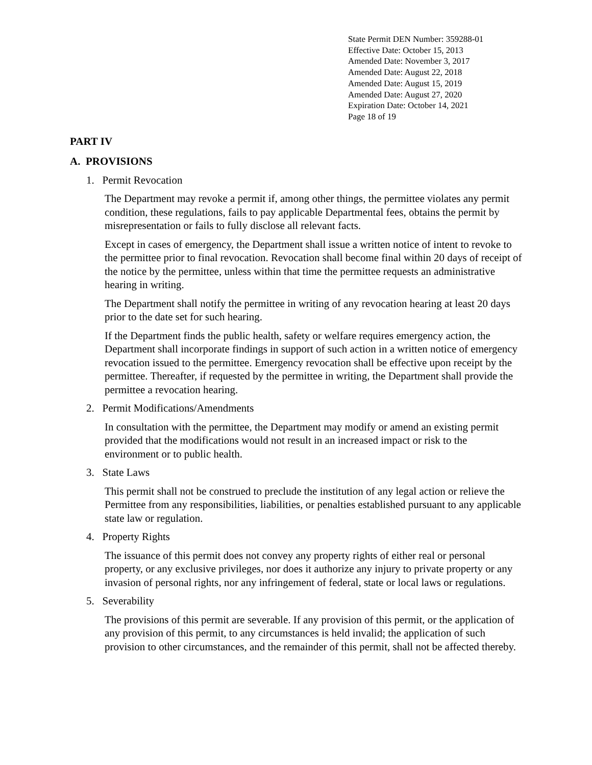State Permit DEN Number: 359288-01
Effective Date: October 15, 2013
Amended Date: November 3, 2017
Amended Date: August 22, 2018
Amended Date: August 15, 2019
Amended Date: August 27, 2020
Expiration Date: October 14, 2021
Page 18 of 19
PART IV
A. PROVISIONS
1. Permit Revocation
The Department may revoke a permit if, among other things, the permittee violates any permit condition, these regulations, fails to pay applicable Departmental fees, obtains the permit by misrepresentation or fails to fully disclose all relevant facts.
Except in cases of emergency, the Department shall issue a written notice of intent to revoke to the permittee prior to final revocation. Revocation shall become final within 20 days of receipt of the notice by the permittee, unless within that time the permittee requests an administrative hearing in writing.
The Department shall notify the permittee in writing of any revocation hearing at least 20 days prior to the date set for such hearing.
If the Department finds the public health, safety or welfare requires emergency action, the Department shall incorporate findings in support of such action in a written notice of emergency revocation issued to the permittee. Emergency revocation shall be effective upon receipt by the permittee. Thereafter, if requested by the permittee in writing, the Department shall provide the permittee a revocation hearing.
2. Permit Modifications/Amendments
In consultation with the permittee, the Department may modify or amend an existing permit provided that the modifications would not result in an increased impact or risk to the environment or to public health.
3. State Laws
This permit shall not be construed to preclude the institution of any legal action or relieve the Permittee from any responsibilities, liabilities, or penalties established pursuant to any applicable state law or regulation.
4. Property Rights
The issuance of this permit does not convey any property rights of either real or personal property, or any exclusive privileges, nor does it authorize any injury to private property or any invasion of personal rights, nor any infringement of federal, state or local laws or regulations.
5. Severability
The provisions of this permit are severable. If any provision of this permit, or the application of any provision of this permit, to any circumstances is held invalid; the application of such provision to other circumstances, and the remainder of this permit, shall not be affected thereby.